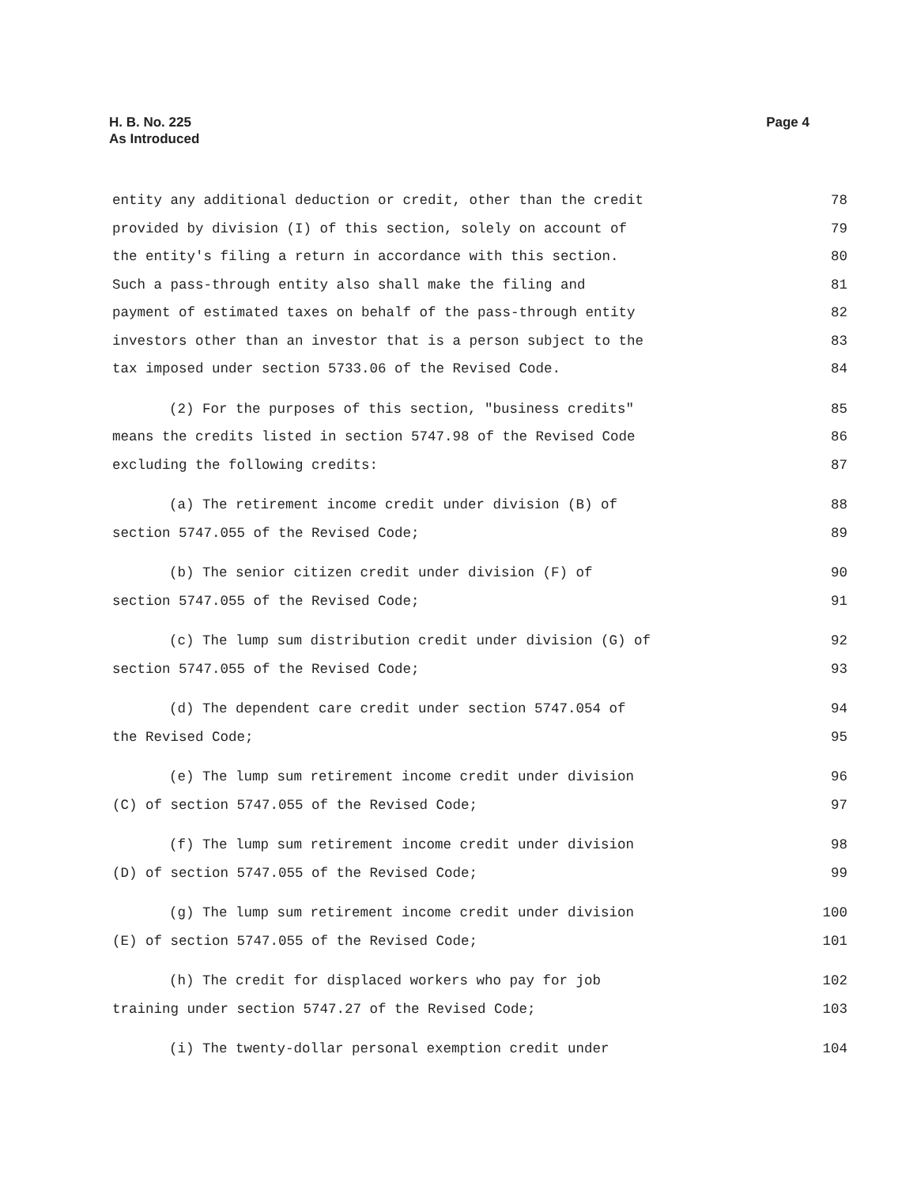H. B. No. 225
As Introduced
Page 4
entity any additional deduction or credit, other than the credit 78
provided by division (I) of this section, solely on account of 79
the entity's filing a return in accordance with this section. 80
Such a pass-through entity also shall make the filing and 81
payment of estimated taxes on behalf of the pass-through entity 82
investors other than an investor that is a person subject to the 83
tax imposed under section 5733.06 of the Revised Code. 84
(2) For the purposes of this section, "business credits" 85
means the credits listed in section 5747.98 of the Revised Code 86
excluding the following credits: 87
(a) The retirement income credit under division (B) of 88
section 5747.055 of the Revised Code; 89
(b) The senior citizen credit under division (F) of 90
section 5747.055 of the Revised Code; 91
(c) The lump sum distribution credit under division (G) of 92
section 5747.055 of the Revised Code; 93
(d) The dependent care credit under section 5747.054 of 94
the Revised Code; 95
(e) The lump sum retirement income credit under division 96
(C) of section 5747.055 of the Revised Code; 97
(f) The lump sum retirement income credit under division 98
(D) of section 5747.055 of the Revised Code; 99
(g) The lump sum retirement income credit under division 100
(E) of section 5747.055 of the Revised Code; 101
(h) The credit for displaced workers who pay for job 102
training under section 5747.27 of the Revised Code; 103
(i) The twenty-dollar personal exemption credit under 104